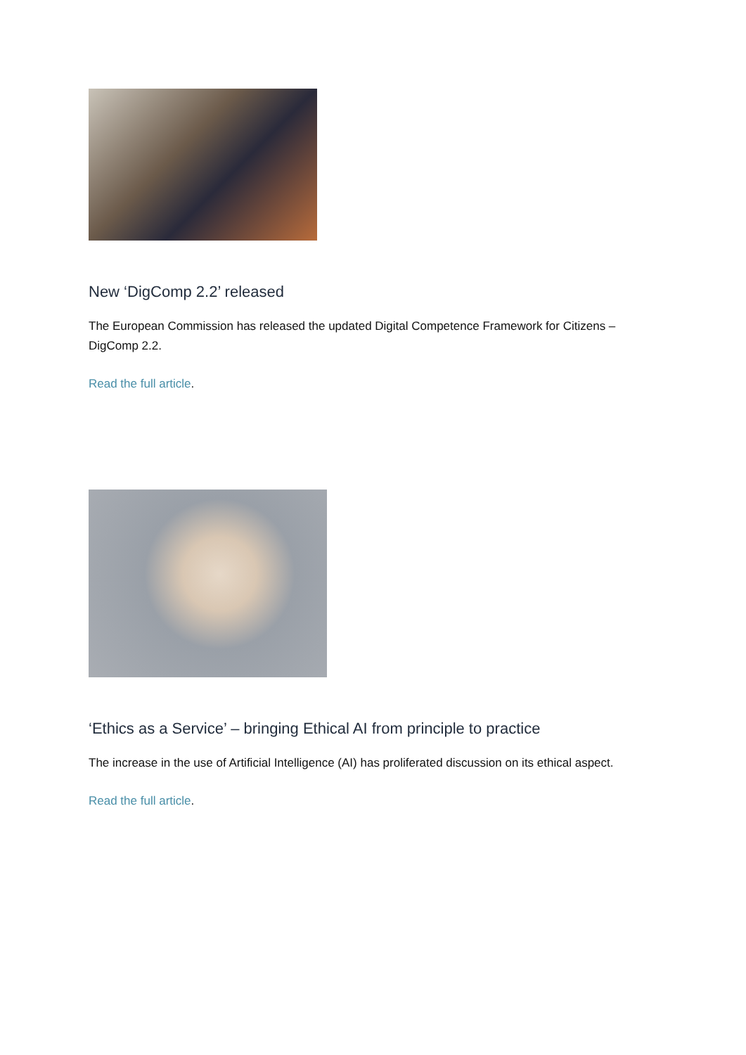New ‘DigComp 2.2’ released
The European Commission has released the updated Digital Competence Framework for Citizens – DigComp 2.2.
Read the full article.
‘Ethics as a Service’ – bringing Ethical AI from principle to practice
The increase in the use of Artificial Intelligence (AI) has proliferated discussion on its ethical aspect.
Read the full article.